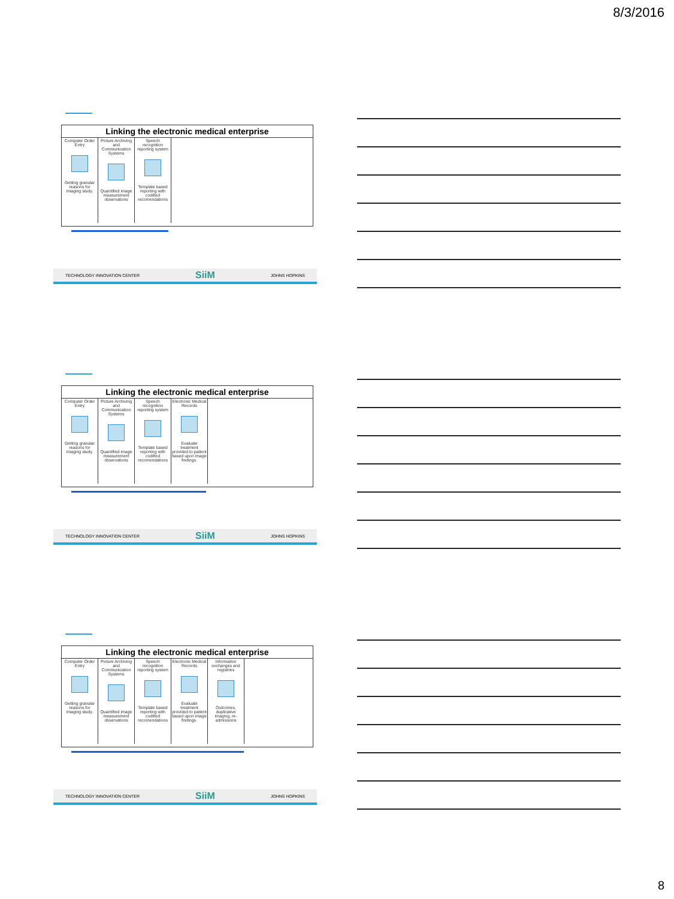8/3/2016
Linking the electronic medical enterprise
| Computer Order Entry Getting granular reasons for imaging study. | Picture Archiving and Communication Systems Quantified image measurement observations | Speech recognition reporting system Template based reporting with codified recomendations |
TECHNOLOGY INNOVATION CENTER SiiM JOHNS HOPKINS
Linking the electronic medical enterprise
| Computer Order Entry Getting granular reasons for imaging study. | Picture Archiving and Communication Systems Quantified image measurement observations | Speech recognition reporting system Template based reporting with codified recomendations | Electronic Medical Records Evaluate treatment provided to patient based upon image findings. |
TECHNOLOGY INNOVATION CENTER SiiM JOHNS HOPKINS
Linking the electronic medical enterprise
| Computer Order Entry Getting granular reasons for imaging study. | Picture Archiving and Communication Systems Quantified image measurement observations | Speech recognition reporting system Template based reporting with codified recomendations | Electronic Medical Records Evaluate treatment provided to patient based upon image findings. | Information exchanges and registries Outcomes, duplicative imaging, re-admissions |
TECHNOLOGY INNOVATION CENTER SiiM JOHNS HOPKINS
8